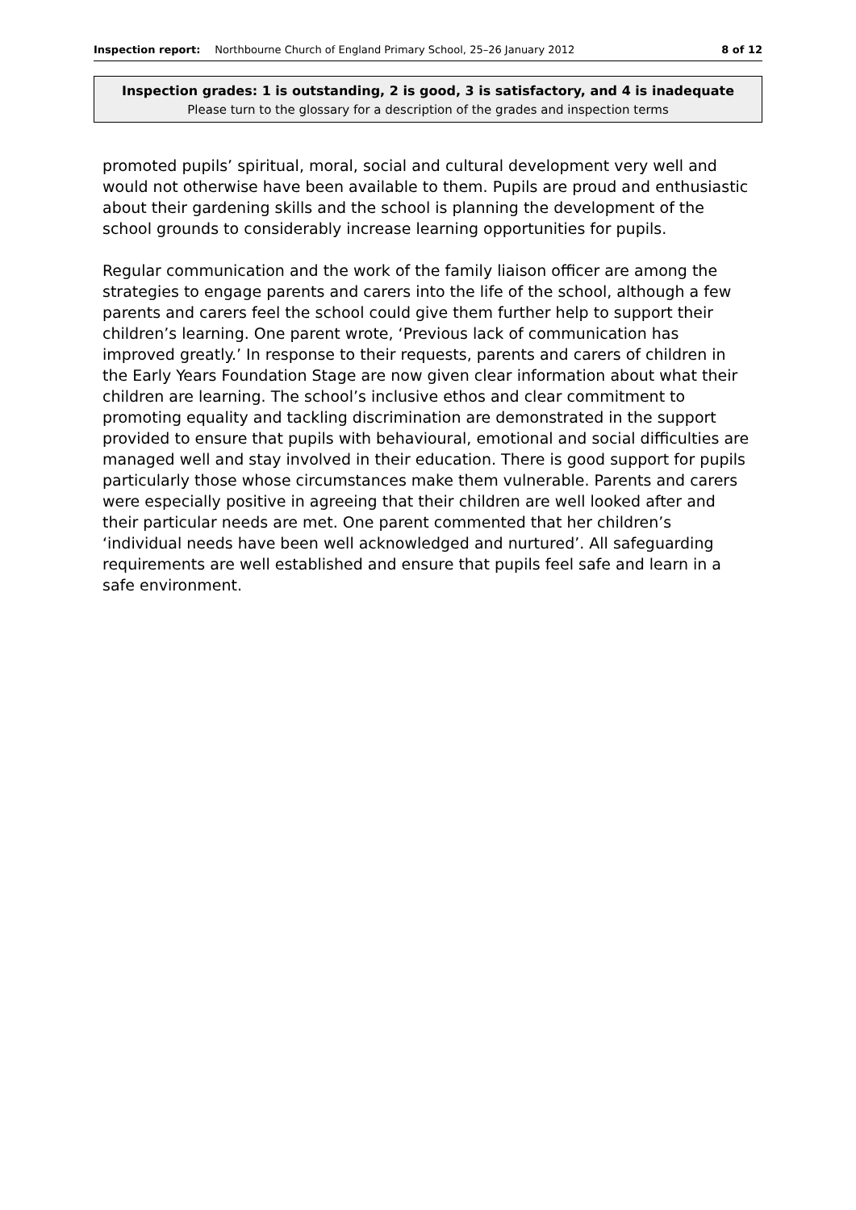Inspection report: Northbourne Church of England Primary School, 25–26 January 2012 8 of 12
Inspection grades: 1 is outstanding, 2 is good, 3 is satisfactory, and 4 is inadequate
Please turn to the glossary for a description of the grades and inspection terms
promoted pupils’ spiritual, moral, social and cultural development very well and would not otherwise have been available to them. Pupils are proud and enthusiastic about their gardening skills and the school is planning the development of the school grounds to considerably increase learning opportunities for pupils.
Regular communication and the work of the family liaison officer are among the strategies to engage parents and carers into the life of the school, although a few parents and carers feel the school could give them further help to support their children’s learning. One parent wrote, ‘Previous lack of communication has improved greatly.’ In response to their requests, parents and carers of children in the Early Years Foundation Stage are now given clear information about what their children are learning. The school’s inclusive ethos and clear commitment to promoting equality and tackling discrimination are demonstrated in the support provided to ensure that pupils with behavioural, emotional and social difficulties are managed well and stay involved in their education. There is good support for pupils particularly those whose circumstances make them vulnerable. Parents and carers were especially positive in agreeing that their children are well looked after and their particular needs are met. One parent commented that her children’s ‘individual needs have been well acknowledged and nurtured’. All safeguarding requirements are well established and ensure that pupils feel safe and learn in a safe environment.